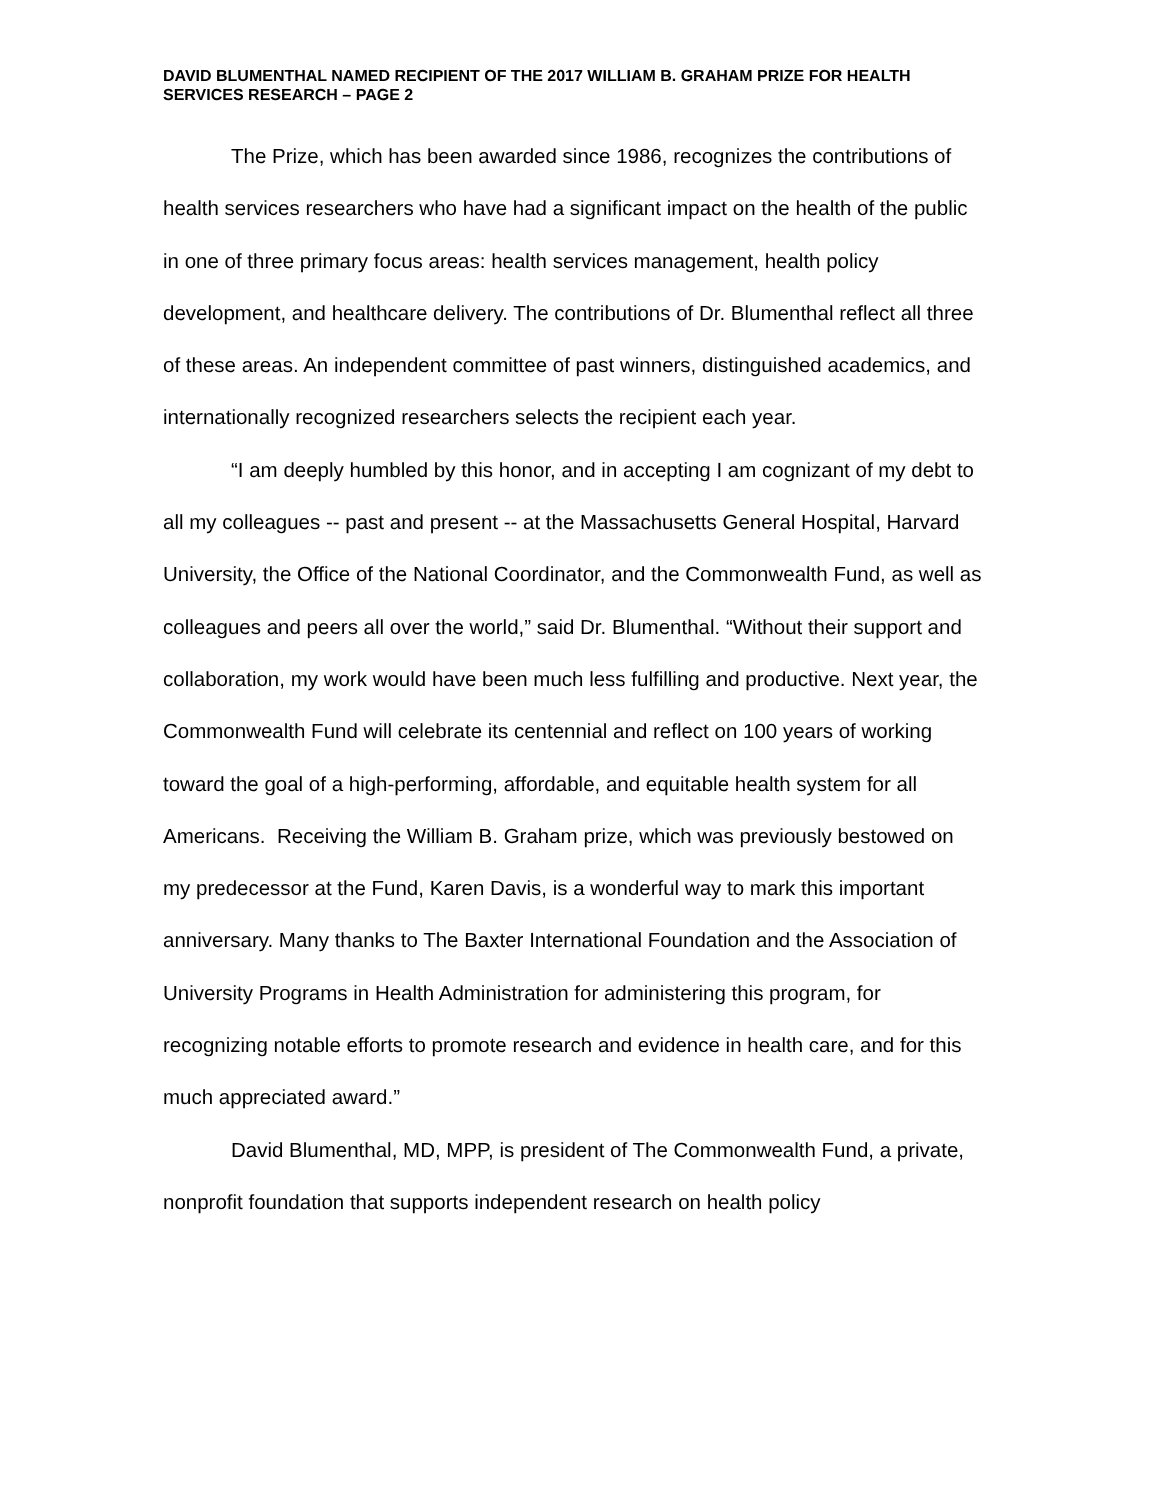DAVID BLUMENTHAL NAMED RECIPIENT OF THE 2017 WILLIAM B. GRAHAM PRIZE FOR HEALTH SERVICES RESEARCH – PAGE 2
The Prize, which has been awarded since 1986, recognizes the contributions of health services researchers who have had a significant impact on the health of the public in one of three primary focus areas: health services management, health policy development, and healthcare delivery. The contributions of Dr. Blumenthal reflect all three of these areas. An independent committee of past winners, distinguished academics, and internationally recognized researchers selects the recipient each year.
“I am deeply humbled by this honor, and in accepting I am cognizant of my debt to all my colleagues -- past and present -- at the Massachusetts General Hospital, Harvard University, the Office of the National Coordinator, and the Commonwealth Fund, as well as colleagues and peers all over the world,” said Dr. Blumenthal. “Without their support and collaboration, my work would have been much less fulfilling and productive. Next year, the Commonwealth Fund will celebrate its centennial and reflect on 100 years of working toward the goal of a high-performing, affordable, and equitable health system for all
Americans. Receiving the William B. Graham prize, which was previously bestowed on my predecessor at the Fund, Karen Davis, is a wonderful way to mark this important anniversary. Many thanks to The Baxter International Foundation and the Association of University Programs in Health Administration for administering this program, for recognizing notable efforts to promote research and evidence in health care, and for this much appreciated award.”
David Blumenthal, MD, MPP, is president of The Commonwealth Fund, a private, nonprofit foundation that supports independent research on health policy